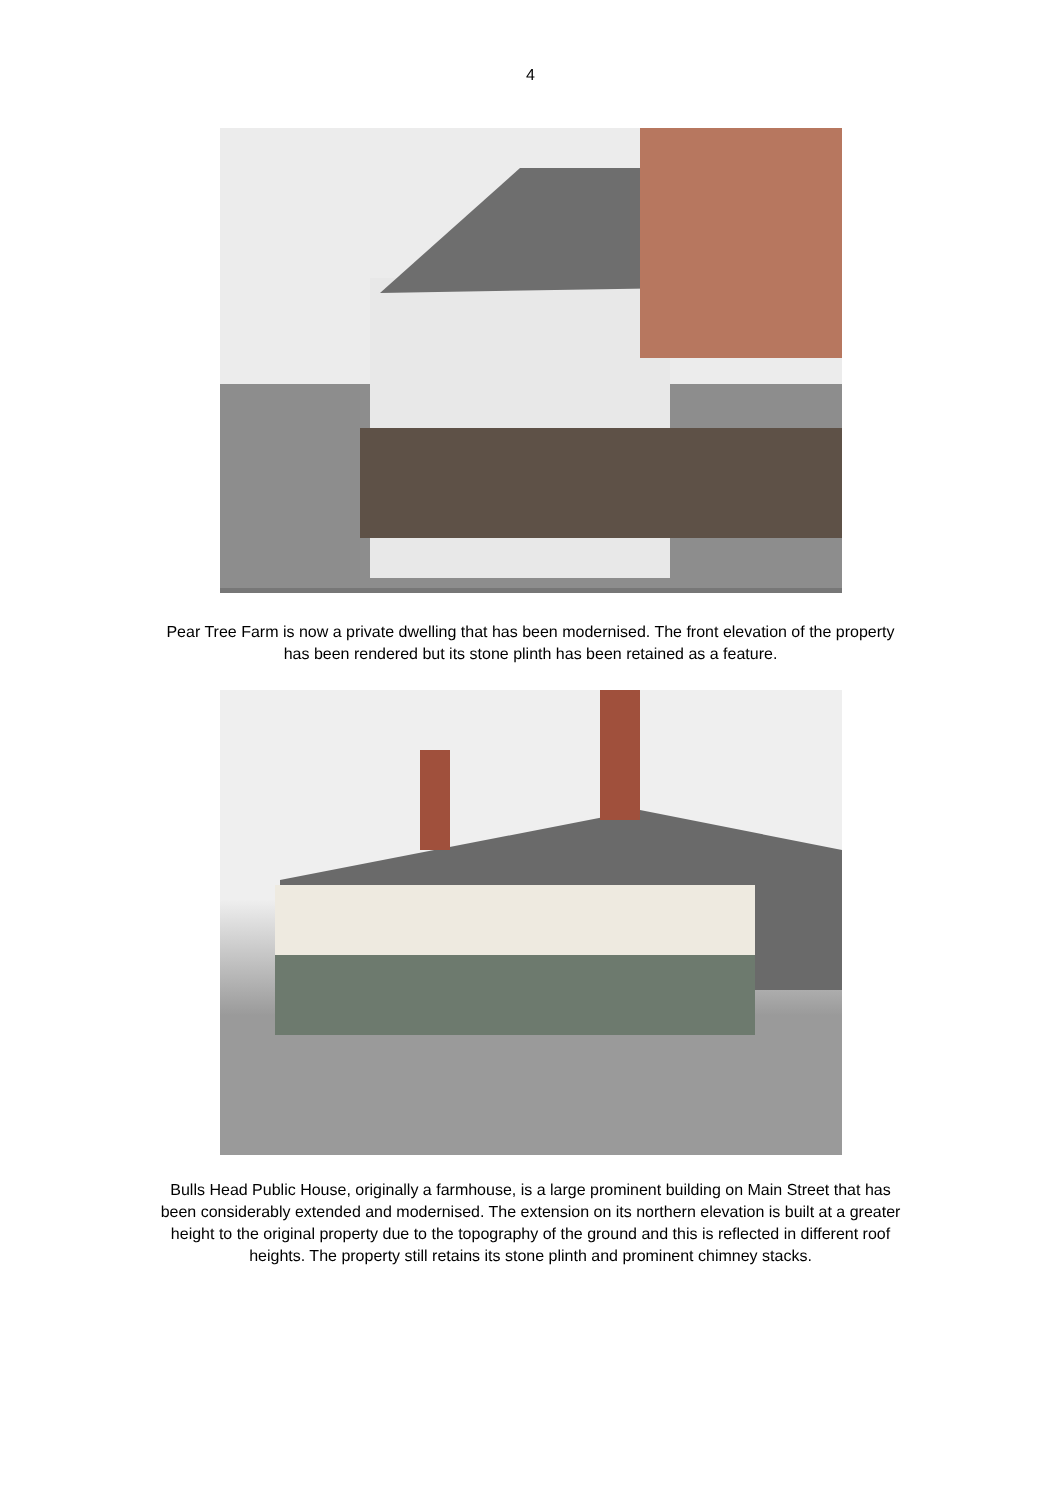4
Pear Tree Farm is now a private dwelling that has been modernised. The front elevation of the property has been rendered but its stone plinth has been retained as a feature.
Bulls Head Public House, originally a farmhouse, is a large prominent building on Main Street that has been considerably extended and modernised. The extension on its northern elevation is built at a greater height to the original property due to the topography of the ground and this is reflected in different roof heights. The property still retains its stone plinth and prominent chimney stacks.